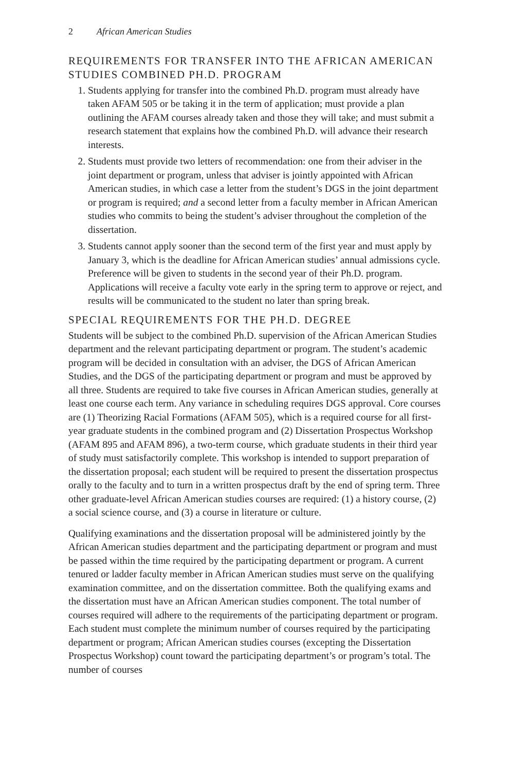2 African American Studies
REQUIREMENTS FOR TRANSFER INTO THE AFRICAN AMERICAN STUDIES COMBINED PH.D. PROGRAM
1. Students applying for transfer into the combined Ph.D. program must already have taken AFAM 505 or be taking it in the term of application; must provide a plan outlining the AFAM courses already taken and those they will take; and must submit a research statement that explains how the combined Ph.D. will advance their research interests.
2. Students must provide two letters of recommendation: one from their adviser in the joint department or program, unless that adviser is jointly appointed with African American studies, in which case a letter from the student’s DGS in the joint department or program is required; and a second letter from a faculty member in African American studies who commits to being the student’s adviser throughout the completion of the dissertation.
3. Students cannot apply sooner than the second term of the first year and must apply by January 3, which is the deadline for African American studies’ annual admissions cycle. Preference will be given to students in the second year of their Ph.D. program. Applications will receive a faculty vote early in the spring term to approve or reject, and results will be communicated to the student no later than spring break.
SPECIAL REQUIREMENTS FOR THE PH.D. DEGREE
Students will be subject to the combined Ph.D. supervision of the African American Studies department and the relevant participating department or program. The student’s academic program will be decided in consultation with an adviser, the DGS of African American Studies, and the DGS of the participating department or program and must be approved by all three. Students are required to take five courses in African American studies, generally at least one course each term. Any variance in scheduling requires DGS approval. Core courses are (1) Theorizing Racial Formations (AFAM 505), which is a required course for all first-year graduate students in the combined program and (2) Dissertation Prospectus Workshop (AFAM 895 and AFAM 896), a two-term course, which graduate students in their third year of study must satisfactorily complete. This workshop is intended to support preparation of the dissertation proposal; each student will be required to present the dissertation prospectus orally to the faculty and to turn in a written prospectus draft by the end of spring term. Three other graduate-level African American studies courses are required: (1) a history course, (2) a social science course, and (3) a course in literature or culture.
Qualifying examinations and the dissertation proposal will be administered jointly by the African American studies department and the participating department or program and must be passed within the time required by the participating department or program. A current tenured or ladder faculty member in African American studies must serve on the qualifying examination committee, and on the dissertation committee. Both the qualifying exams and the dissertation must have an African American studies component. The total number of courses required will adhere to the requirements of the participating department or program. Each student must complete the minimum number of courses required by the participating department or program; African American studies courses (excepting the Dissertation Prospectus Workshop) count toward the participating department’s or program’s total. The number of courses